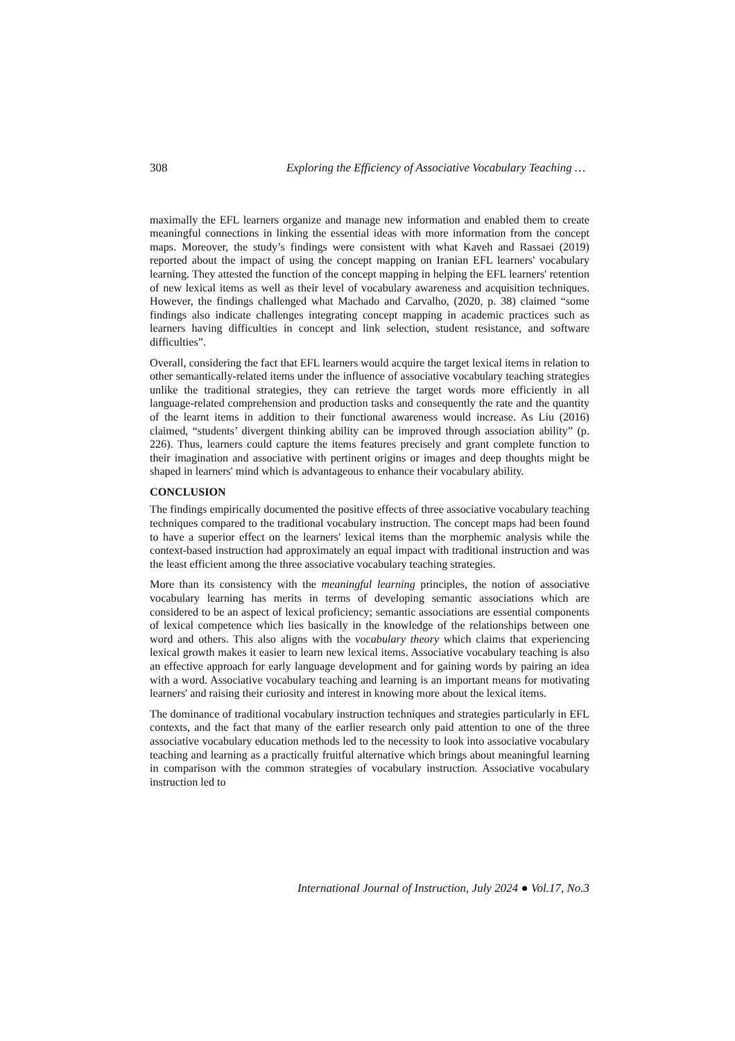308 Exploring the Efficiency of Associative Vocabulary Teaching …
maximally the EFL learners organize and manage new information and enabled them to create meaningful connections in linking the essential ideas with more information from the concept maps. Moreover, the study’s findings were consistent with what Kaveh and Rassaei (2019) reported about the impact of using the concept mapping on Iranian EFL learners' vocabulary learning. They attested the function of the concept mapping in helping the EFL learners' retention of new lexical items as well as their level of vocabulary awareness and acquisition techniques. However, the findings challenged what Machado and Carvalho, (2020, p. 38) claimed “some findings also indicate challenges integrating concept mapping in academic practices such as learners having difficulties in concept and link selection, student resistance, and software difficulties”.
Overall, considering the fact that EFL learners would acquire the target lexical items in relation to other semantically-related items under the influence of associative vocabulary teaching strategies unlike the traditional strategies, they can retrieve the target words more efficiently in all language-related comprehension and production tasks and consequently the rate and the quantity of the learnt items in addition to their functional awareness would increase. As Liu (2016) claimed, “students’ divergent thinking ability can be improved through association ability” (p. 226). Thus, learners could capture the items features precisely and grant complete function to their imagination and associative with pertinent origins or images and deep thoughts might be shaped in learners' mind which is advantageous to enhance their vocabulary ability.
CONCLUSION
The findings empirically documented the positive effects of three associative vocabulary teaching techniques compared to the traditional vocabulary instruction. The concept maps had been found to have a superior effect on the learners' lexical items than the morphemic analysis while the context-based instruction had approximately an equal impact with traditional instruction and was the least efficient among the three associative vocabulary teaching strategies.
More than its consistency with the meaningful learning principles, the notion of associative vocabulary learning has merits in terms of developing semantic associations which are considered to be an aspect of lexical proficiency; semantic associations are essential components of lexical competence which lies basically in the knowledge of the relationships between one word and others. This also aligns with the vocabulary theory which claims that experiencing lexical growth makes it easier to learn new lexical items. Associative vocabulary teaching is also an effective approach for early language development and for gaining words by pairing an idea with a word. Associative vocabulary teaching and learning is an important means for motivating learners' and raising their curiosity and interest in knowing more about the lexical items.
The dominance of traditional vocabulary instruction techniques and strategies particularly in EFL contexts, and the fact that many of the earlier research only paid attention to one of the three associative vocabulary education methods led to the necessity to look into associative vocabulary teaching and learning as a practically fruitful alternative which brings about meaningful learning in comparison with the common strategies of vocabulary instruction. Associative vocabulary instruction led to
International Journal of Instruction, July 2024 ● Vol.17, No.3